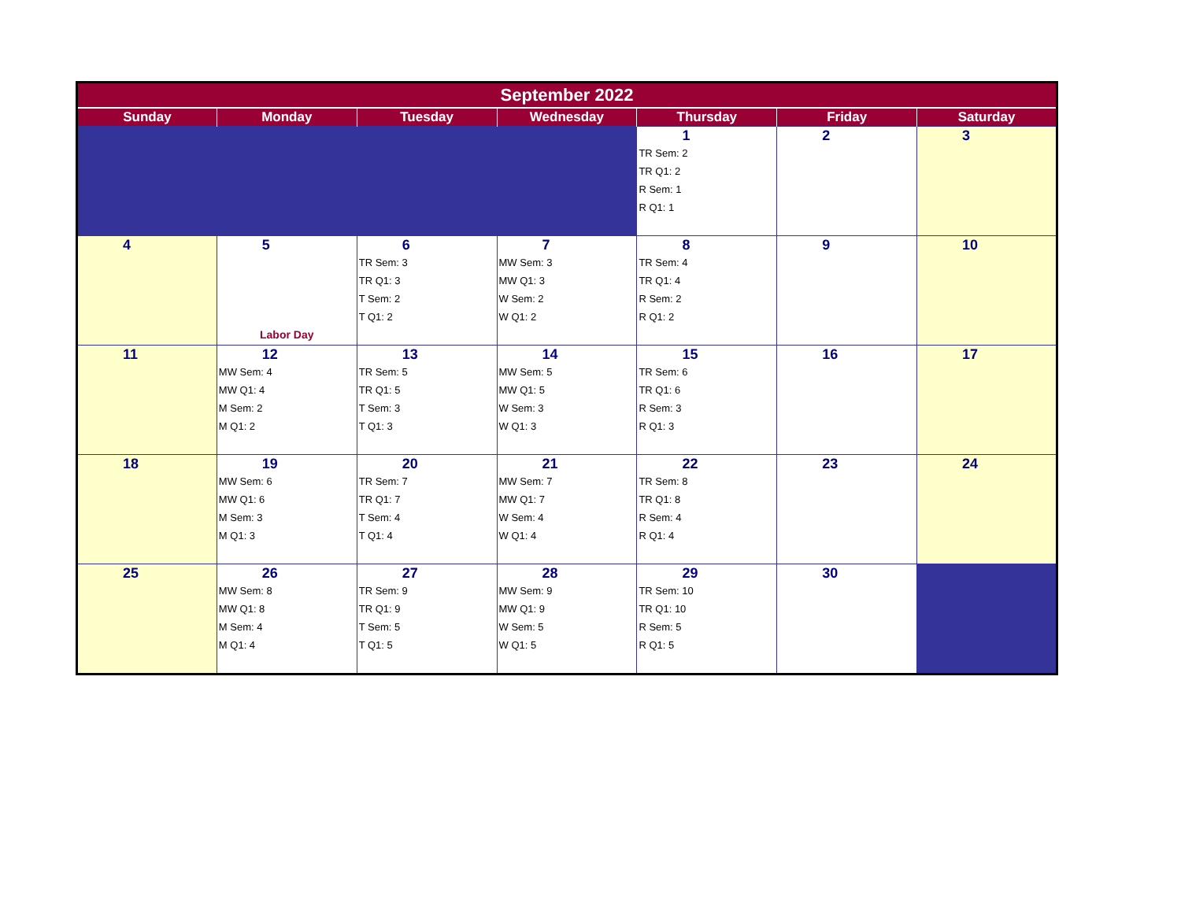| September 2022 | | | | | | |
| --- | --- | --- | --- | --- | --- | --- |
| Sunday | Monday | Tuesday | Wednesday | Thursday | Friday | Saturday |
| | | | | 1 TR Sem: 2 TR Q1: 2 R Sem: 1 R Q1: 1 | 2 | 3 |
| 4 | 5 Labor Day | 6 TR Sem: 3 TR Q1: 3 T Sem: 2 T Q1: 2 | 7 MW Sem: 3 MW Q1: 3 W Sem: 2 W Q1: 2 | 8 TR Sem: 4 TR Q1: 4 R Sem: 2 R Q1: 2 | 9 | 10 |
| 11 | 12 MW Sem: 4 MW Q1: 4 M Sem: 2 M Q1: 2 | 13 TR Sem: 5 TR Q1: 5 T Sem: 3 T Q1: 3 | 14 MW Sem: 5 MW Q1: 5 W Sem: 3 W Q1: 3 | 15 TR Sem: 6 TR Q1: 6 R Sem: 3 R Q1: 3 | 16 | 17 |
| 18 | 19 MW Sem: 6 MW Q1: 6 M Sem: 3 M Q1: 3 | 20 TR Sem: 7 TR Q1: 7 T Sem: 4 T Q1: 4 | 21 MW Sem: 7 MW Q1: 7 W Sem: 4 W Q1: 4 | 22 TR Sem: 8 TR Q1: 8 R Sem: 4 R Q1: 4 | 23 | 24 |
| 25 | 26 MW Sem: 8 MW Q1: 8 M Sem: 4 M Q1: 4 | 27 TR Sem: 9 TR Q1: 9 T Sem: 5 T Q1: 5 | 28 MW Sem: 9 MW Q1: 9 W Sem: 5 W Q1: 5 | 29 TR Sem: 10 TR Q1: 10 R Sem: 5 R Q1: 5 | 30 | |